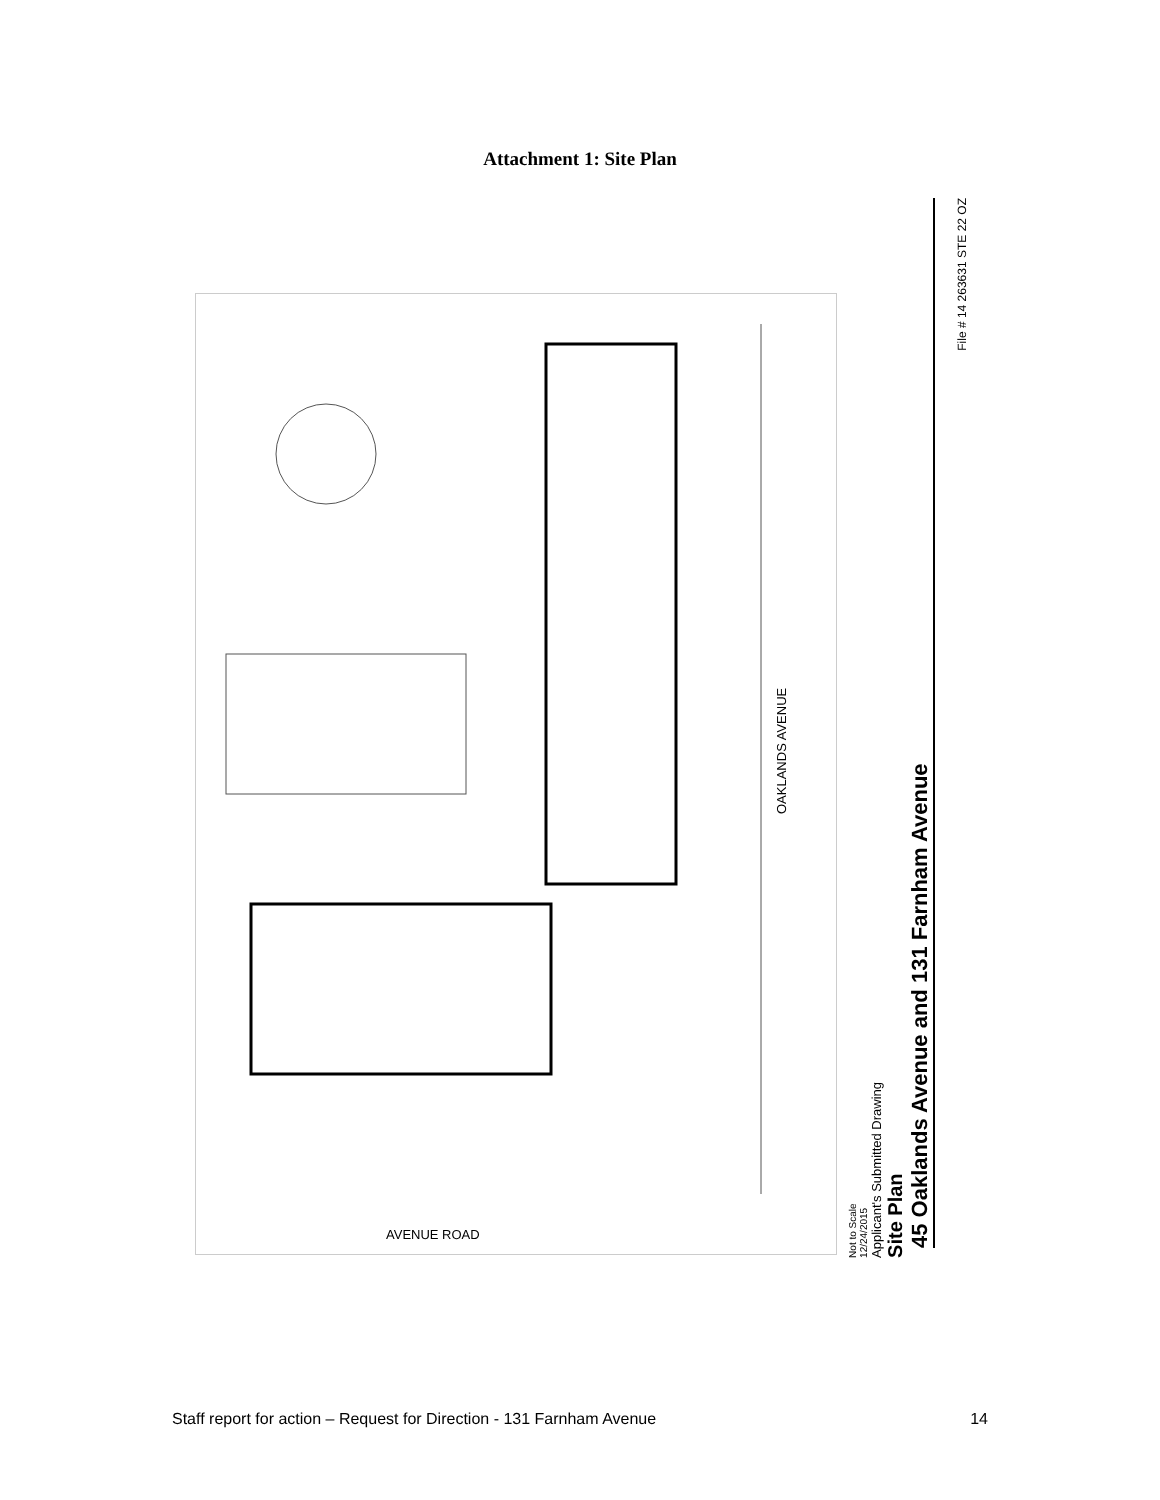Attachment 1: Site Plan
OAKLANDS AVENUE
AVENUE ROAD
File # 14 263631 STE 22 OZ
45 Oaklands Avenue and 131 Farnham Avenue
Site Plan
Applicant's Submitted Drawing
Not to Scale
12/24/2015
Staff report for action – Request for Direction - 131 Farnham Avenue 14